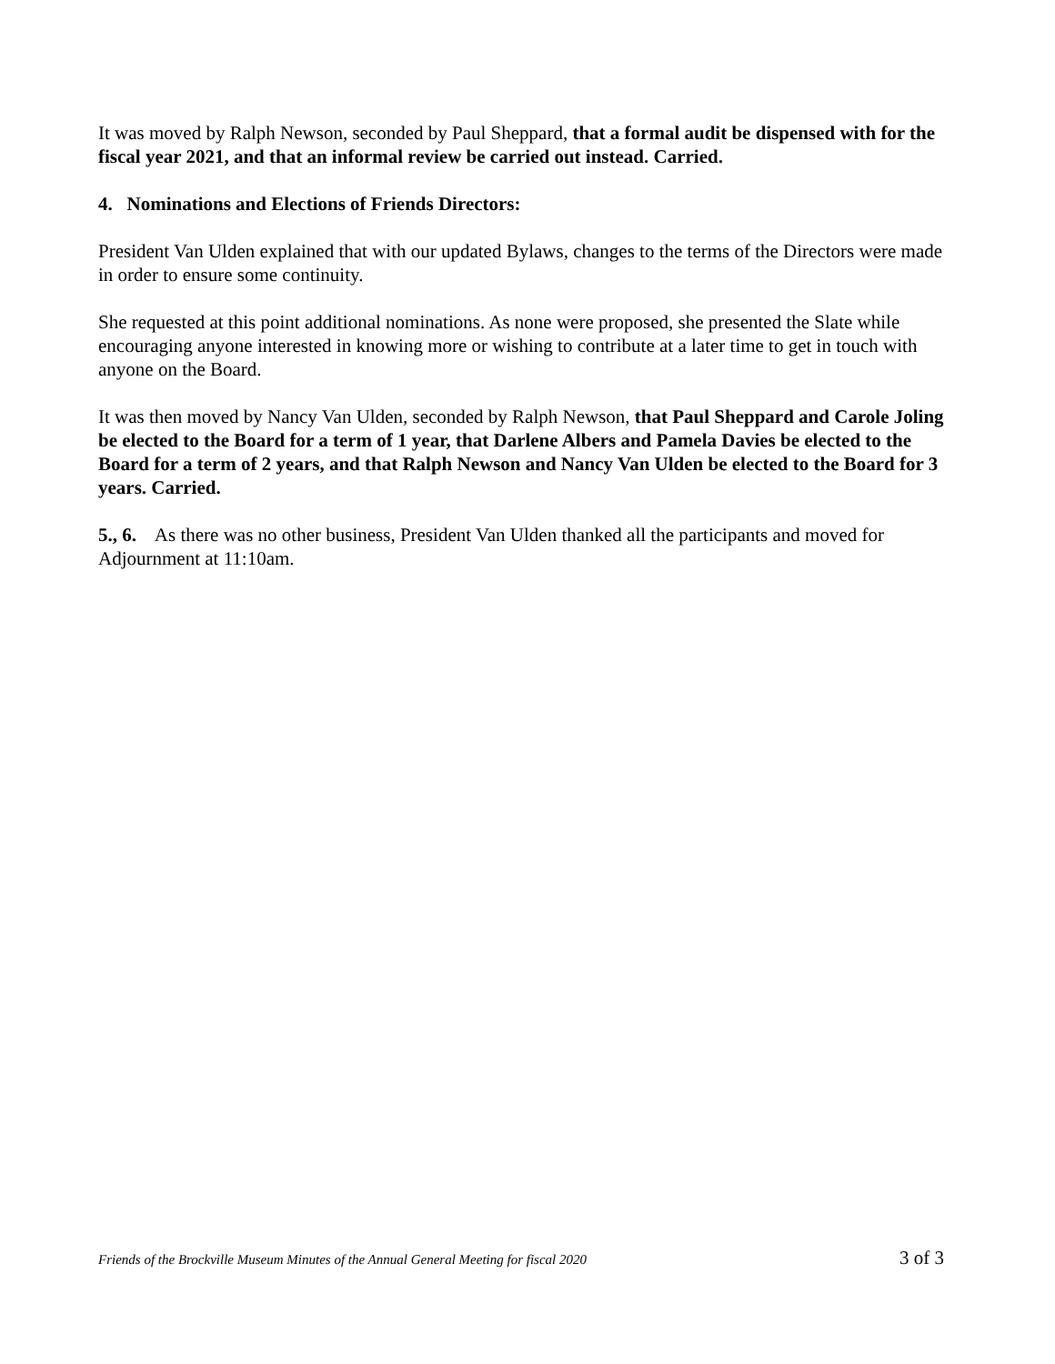It was moved by Ralph Newson, seconded by Paul Sheppard, that a formal audit be dispensed with for the fiscal year 2021, and that an informal review be carried out instead. Carried.
4. Nominations and Elections of Friends Directors:
President Van Ulden explained that with our updated Bylaws, changes to the terms of the Directors were made in order to ensure some continuity.
She requested at this point additional nominations. As none were proposed, she presented the Slate while encouraging anyone interested in knowing more or wishing to contribute at a later time to get in touch with anyone on the Board.
It was then moved by Nancy Van Ulden, seconded by Ralph Newson, that Paul Sheppard and Carole Joling be elected to the Board for a term of 1 year, that Darlene Albers and Pamela Davies be elected to the Board for a term of 2 years, and that Ralph Newson and Nancy Van Ulden be elected to the Board for 3 years. Carried.
5., 6. As there was no other business, President Van Ulden thanked all the participants and moved for Adjournment at 11:10am.
Friends of the Brockville Museum Minutes of the Annual General Meeting for fiscal 2020 3 of 3